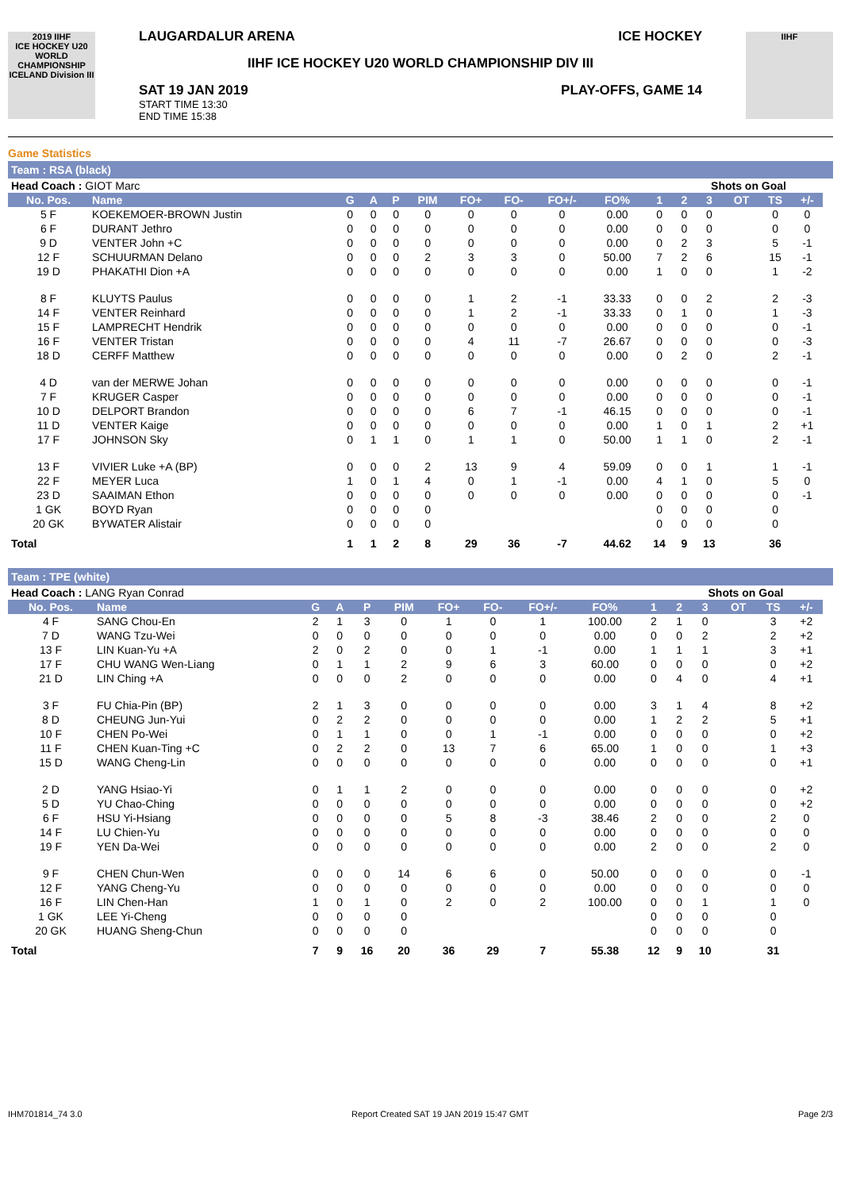2019 IIHF
ICE HOCKEY U20 WORLD CHAMPIONSHIP ICELAND Division III
LAUGARDALUR ARENA ICE HOCKEY
IIHF ICE HOCKEY U20 WORLD CHAMPIONSHIP DIV III
SAT 19 JAN 2019
START TIME 13:30
END TIME 15:38
PLAY-OFFS, GAME 14
IIHF
Game Statistics
Team : RSA (black)
| Head Coach : GIOT Marc | | | | | | | | | | | Shots on Goal | | | | | |
| No. Pos. | Name | G | A | P | PIM | FO+ | FO- | FO+/- | FO% | 1 | 2 | 3 | OT | TS | +/- | |
| 5 F | KOEKEMOER-BROWN Justin | 0 | 0 | 0 | 0 | 0 | 0 | 0 | 0.00 | 0 | 0 | 0 | | 0 | 0 | |
| 6 F | DURANT Jethro | 0 | 0 | 0 | 0 | 0 | 0 | 0 | 0.00 | 0 | 0 | 0 | | 0 | 0 | |
| 9 D | VENTER John +C | 0 | 0 | 0 | 0 | 0 | 0 | 0 | 0.00 | 0 | 2 | 3 | | 5 | -1 | |
| 12 F | SCHUURMAN Delano | 0 | 0 | 0 | 2 | 3 | 3 | 0 | 50.00 | 7 | 2 | 6 | | 15 | -1 | |
| 19 D | PHAKATHI Dion +A | 0 | 0 | 0 | 0 | 0 | 0 | 0 | 0.00 | 1 | 0 | 0 | | 1 | -2 | |
| 8 F | KLUYTS Paulus | 0 | 0 | 0 | 0 | 1 | 2 | -1 | 33.33 | 0 | 0 | 2 | | 2 | -3 | |
| 14 F | VENTER Reinhard | 0 | 0 | 0 | 0 | 1 | 2 | -1 | 33.33 | 0 | 1 | 0 | | 1 | -3 | |
| 15 F | LAMPRECHT Hendrik | 0 | 0 | 0 | 0 | 0 | 0 | 0 | 0.00 | 0 | 0 | 0 | | 0 | -1 | |
| 16 F | VENTER Tristan | 0 | 0 | 0 | 0 | 4 | 11 | -7 | 26.67 | 0 | 0 | 0 | | 0 | -3 | |
| 18 D | CERFF Matthew | 0 | 0 | 0 | 0 | 0 | 0 | 0 | 0.00 | 0 | 2 | 0 | | 2 | -1 | |
| 4 D | van der MERWE Johan | 0 | 0 | 0 | 0 | 0 | 0 | 0 | 0.00 | 0 | 0 | 0 | | 0 | -1 | |
| 7 F | KRUGER Casper | 0 | 0 | 0 | 0 | 0 | 0 | 0 | 0.00 | 0 | 0 | 0 | | 0 | -1 | |
| 10 D | DELPORT Brandon | 0 | 0 | 0 | 0 | 6 | 7 | -1 | 46.15 | 0 | 0 | 0 | | 0 | -1 | |
| 11 D | VENTER Kaige | 0 | 0 | 0 | 0 | 0 | 0 | 0 | 0.00 | 1 | 0 | 1 | | 2 | +1 | |
| 17 F | JOHNSON Sky | 0 | 1 | 1 | 0 | 1 | 1 | 0 | 50.00 | 1 | 1 | 0 | | 2 | -1 | |
| 13 F | VIVIER Luke +A (BP) | 0 | 0 | 0 | 2 | 13 | 9 | 4 | 59.09 | 0 | 0 | 1 | | 1 | -1 | |
| 22 F | MEYER Luca | 1 | 0 | 1 | 4 | 0 | 1 | -1 | 0.00 | 4 | 1 | 0 | | 5 | 0 | |
| 23 D | SAAIMAN Ethon | 0 | 0 | 0 | 0 | 0 | 0 | 0 | 0.00 | 0 | 0 | 0 | | 0 | -1 | |
| 1 GK | BOYD Ryan | 0 | 0 | 0 | 0 | | | | | 0 | 0 | 0 | | 0 | | |
| 20 GK | BYWATER Alistair | 0 | 0 | 0 | 0 | | | | | 0 | 0 | 0 | | 0 | | |
| Total | | 1 | 1 | 2 | 8 | 29 | 36 | -7 | 44.62 | 14 | 9 | 13 | | 36 | | |
Team : TPE (white)
| Head Coach : LANG Ryan Conrad | | | | | | | | | | | Shots on Goal | | | | | |
| No. Pos. | Name | G | A | P | PIM | FO+ | FO- | FO+/- | FO% | 1 | 2 | 3 | OT | TS | +/- | |
| 4 F | SANG Chou-En | 2 | 1 | 3 | 0 | 1 | 0 | 1 | 100.00 | 2 | 1 | 0 | | 3 | +2 | |
| 7 D | WANG Tzu-Wei | 0 | 0 | 0 | 0 | 0 | 0 | 0 | 0.00 | 0 | 0 | 2 | | 2 | +2 | |
| 13 F | LIN Kuan-Yu +A | 2 | 0 | 2 | 0 | 0 | 1 | -1 | 0.00 | 1 | 1 | 1 | | 3 | +1 | |
| 17 F | CHU WANG Wen-Liang | 0 | 1 | 1 | 2 | 9 | 6 | 3 | 60.00 | 0 | 0 | 0 | | 0 | +2 | |
| 21 D | LIN Ching +A | 0 | 0 | 0 | 2 | 0 | 0 | 0 | 0.00 | 0 | 4 | 0 | | 4 | +1 | |
| 3 F | FU Chia-Pin (BP) | 2 | 1 | 3 | 0 | 0 | 0 | 0 | 0.00 | 3 | 1 | 4 | | 8 | +2 | |
| 8 D | CHEUNG Jun-Yui | 0 | 2 | 2 | 0 | 0 | 0 | 0 | 0.00 | 1 | 2 | 2 | | 5 | +1 | |
| 10 F | CHEN Po-Wei | 0 | 1 | 1 | 0 | 0 | 1 | -1 | 0.00 | 0 | 0 | 0 | | 0 | +2 | |
| 11 F | CHEN Kuan-Ting +C | 0 | 2 | 2 | 0 | 13 | 7 | 6 | 65.00 | 1 | 0 | 0 | | 1 | +3 | |
| 15 D | WANG Cheng-Lin | 0 | 0 | 0 | 0 | 0 | 0 | 0 | 0.00 | 0 | 0 | 0 | | 0 | +1 | |
| 2 D | YANG Hsiao-Yi | 0 | 1 | 1 | 2 | 0 | 0 | 0 | 0.00 | 0 | 0 | 0 | | 0 | +2 | |
| 5 D | YU Chao-Ching | 0 | 0 | 0 | 0 | 0 | 0 | 0 | 0.00 | 0 | 0 | 0 | | 0 | +2 | |
| 6 F | HSU Yi-Hsiang | 0 | 0 | 0 | 0 | 5 | 8 | -3 | 38.46 | 2 | 0 | 0 | | 2 | 0 | |
| 14 F | LU Chien-Yu | 0 | 0 | 0 | 0 | 0 | 0 | 0 | 0.00 | 0 | 0 | 0 | | 0 | 0 | |
| 19 F | YEN Da-Wei | 0 | 0 | 0 | 0 | 0 | 0 | 0 | 0.00 | 2 | 0 | 0 | | 2 | 0 | |
| 9 F | CHEN Chun-Wen | 0 | 0 | 0 | 14 | 6 | 6 | 0 | 50.00 | 0 | 0 | 0 | | 0 | -1 | |
| 12 F | YANG Cheng-Yu | 0 | 0 | 0 | 0 | 0 | 0 | 0 | 0.00 | 0 | 0 | 0 | | 0 | 0 | |
| 16 F | LIN Chen-Han | 1 | 0 | 1 | 0 | 2 | 0 | 2 | 100.00 | 0 | 0 | 1 | | 1 | 0 | |
| 1 GK | LEE Yi-Cheng | 0 | 0 | 0 | 0 | | | | | 0 | 0 | 0 | | 0 | | |
| 20 GK | HUANG Sheng-Chun | 0 | 0 | 0 | 0 | | | | | 0 | 0 | 0 | | 0 | | |
| Total | | 7 | 9 | 16 | 20 | 36 | 29 | 7 | 55.38 | 12 | 9 | 10 | | 31 | | |
IHM701814_74 3.0 Report Created SAT 19 JAN 2019 15:47 GMT Page 2/3